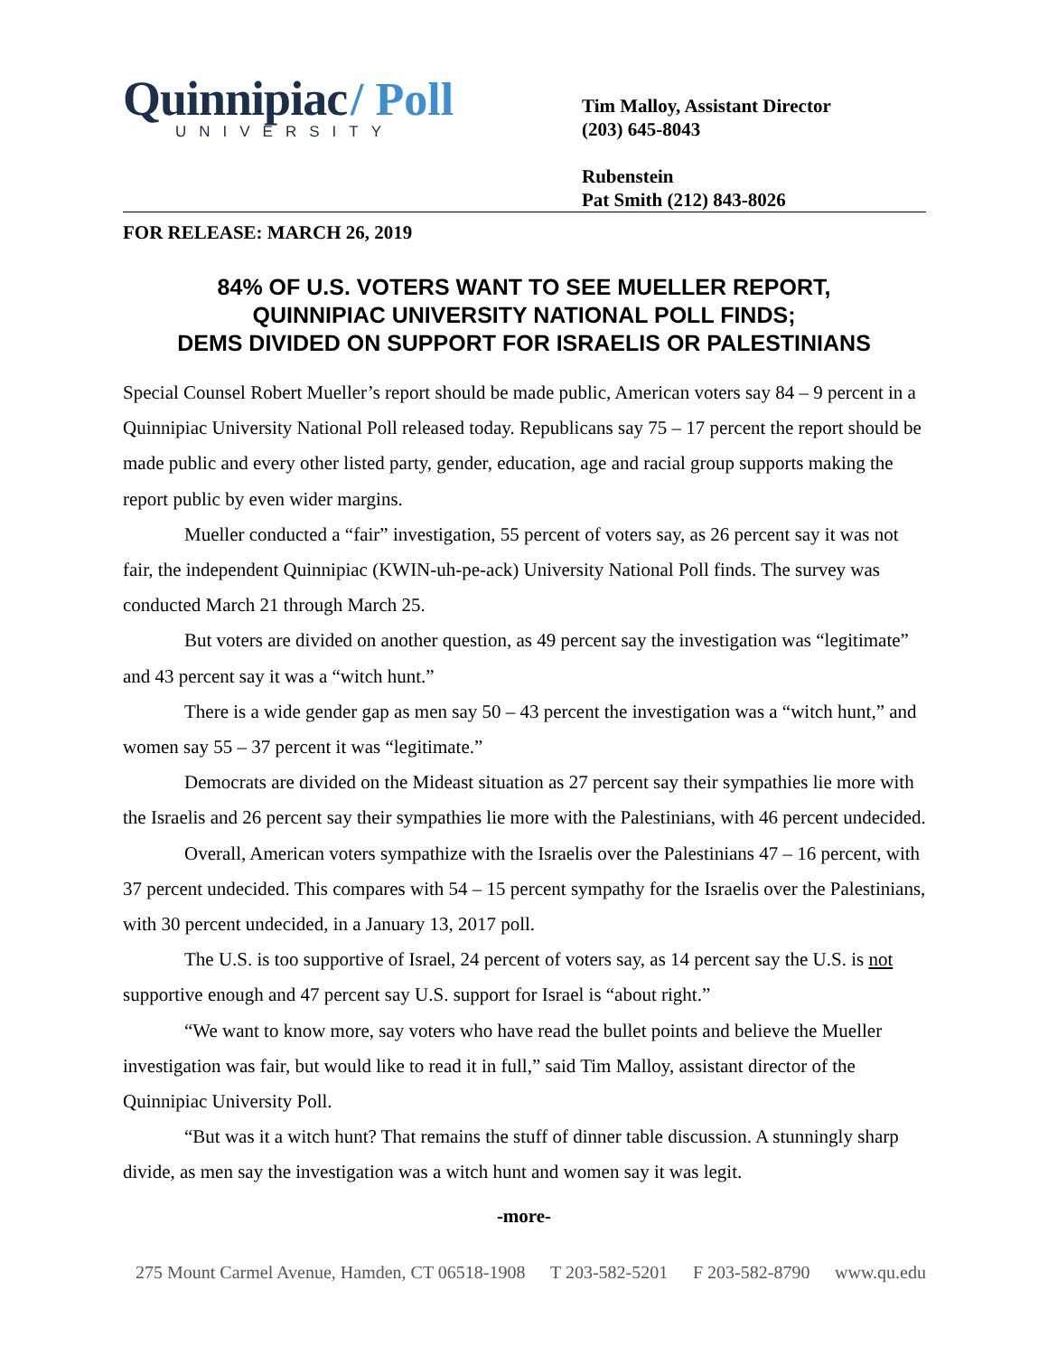Quinnipiac / Poll
UNIVERSITY
Tim Malloy, Assistant Director
(203) 645-8043
Rubenstein
Pat Smith (212) 843-8026
FOR RELEASE: MARCH 26, 2019
84% OF U.S. VOTERS WANT TO SEE MUELLER REPORT,
QUINNIPIAC UNIVERSITY NATIONAL POLL FINDS;
DEMS DIVIDED ON SUPPORT FOR ISRAELIS OR PALESTINIANS
Special Counsel Robert Mueller’s report should be made public, American voters say 84 – 9 percent in a Quinnipiac University National Poll released today. Republicans say 75 – 17 percent the report should be made public and every other listed party, gender, education, age and racial group supports making the report public by even wider margins.
Mueller conducted a “fair” investigation, 55 percent of voters say, as 26 percent say it was not fair, the independent Quinnipiac (KWIN-uh-pe-ack) University National Poll finds. The survey was conducted March 21 through March 25.
But voters are divided on another question, as 49 percent say the investigation was “legitimate” and 43 percent say it was a “witch hunt.”
There is a wide gender gap as men say 50 – 43 percent the investigation was a “witch hunt,” and women say 55 – 37 percent it was “legitimate.”
Democrats are divided on the Mideast situation as 27 percent say their sympathies lie more with the Israelis and 26 percent say their sympathies lie more with the Palestinians, with 46 percent undecided.
Overall, American voters sympathize with the Israelis over the Palestinians 47 – 16 percent, with 37 percent undecided. This compares with 54 – 15 percent sympathy for the Israelis over the Palestinians, with 30 percent undecided, in a January 13, 2017 poll.
The U.S. is too supportive of Israel, 24 percent of voters say, as 14 percent say the U.S. is not supportive enough and 47 percent say U.S. support for Israel is “about right.”
“We want to know more, say voters who have read the bullet points and believe the Mueller investigation was fair, but would like to read it in full,” said Tim Malloy, assistant director of the Quinnipiac University Poll.
“But was it a witch hunt? That remains the stuff of dinner table discussion. A stunningly sharp divide, as men say the investigation was a witch hunt and women say it was legit.
-more-
275 Mount Carmel Avenue, Hamden, CT 06518-1908 T 203-582-5201 F 203-582-8790 www.qu.edu